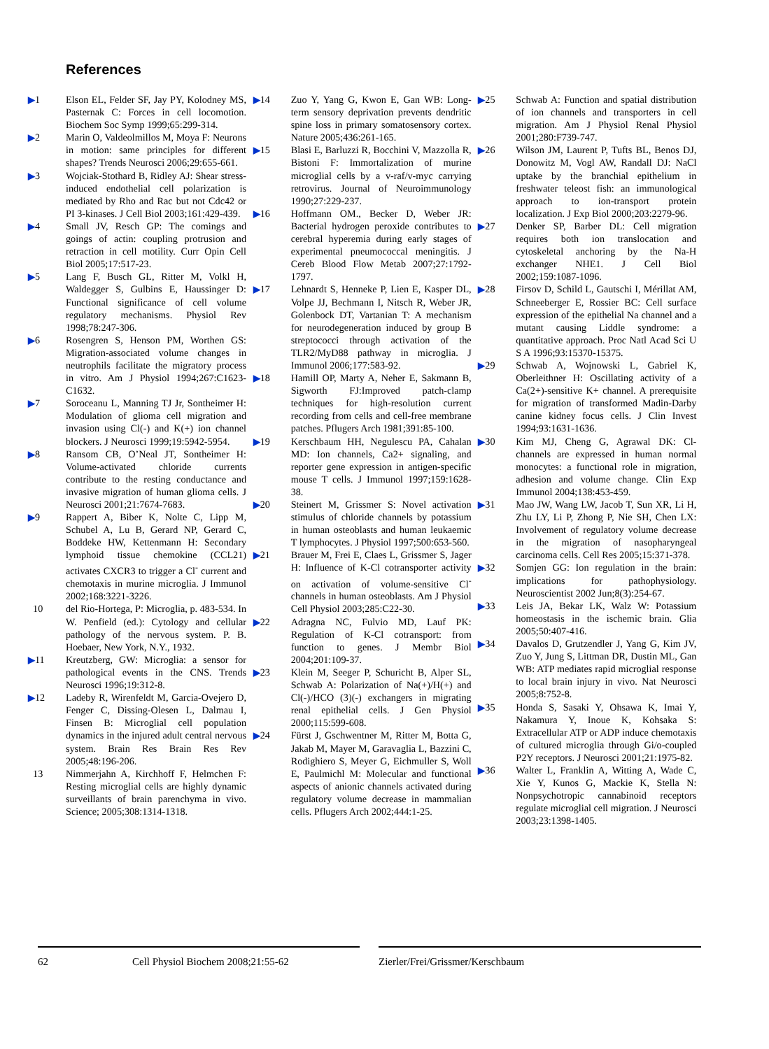References
▶1 Elson EL, Felder SF, Jay PY, Kolodney MS, Pasternak C: Forces in cell locomotion. Biochem Soc Symp 1999;65:299-314.
▶2 Marin O, Valdeolmillos M, Moya F: Neurons in motion: same principles for different shapes? Trends Neurosci 2006;29:655-661.
▶3 Wojciak-Stothard B, Ridley AJ: Shear stress-induced endothelial cell polarization is mediated by Rho and Rac but not Cdc42 or PI 3-kinases. J Cell Biol 2003;161:429-439.
▶4 Small JV, Resch GP: The comings and goings of actin: coupling protrusion and retraction in cell motility. Curr Opin Cell Biol 2005;17:517-23.
▶5 Lang F, Busch GL, Ritter M, Volkl H, Waldegger S, Gulbins E, Haussinger D: Functional significance of cell volume regulatory mechanisms. Physiol Rev 1998;78:247-306.
▶6 Rosengren S, Henson PM, Worthen GS: Migration-associated volume changes in neutrophils facilitate the migratory process in vitro. Am J Physiol 1994;267:C1623-C1632.
▶7 Soroceanu L, Manning TJ Jr, Sontheimer H: Modulation of glioma cell migration and invasion using Cl(-) and K(+) ion channel blockers. J Neurosci 1999;19:5942-5954.
▶8 Ransom CB, O’Neal JT, Sontheimer H: Volume-activated chloride currents contribute to the resting conductance and invasive migration of human glioma cells. J Neurosci 2001;21:7674-7683.
▶9 Rappert A, Biber K, Nolte C, Lipp M, Schubel A, Lu B, Gerard NP, Gerard C, Boddeke HW, Kettenmann H: Secondary lymphoid tissue chemokine (CCL21) activates CXCR3 to trigger a Cl<sup>-</sup> current and chemotaxis in murine microglia. J Immunol 2002;168:3221-3226.
10 del Rio-Hortega, P: Microglia, p. 483-534. In W. Penfield (ed.): Cytology and cellular pathology of the nervous system. P. B. Hoebaer, New York, N.Y., 1932.
▶11 Kreutzberg, GW: Microglia: a sensor for pathological events in the CNS. Trends Neurosci 1996;19:312-8.
▶12 Ladeby R, Wirenfeldt M, Garcia-Ovejero D, Fenger C, Dissing-Olesen L, Dalmau I, Finsen B: Microglial cell population dynamics in the injured adult central nervous system. Brain Res Brain Res Rev 2005;48:196-206.
13 Nimmerjahn A, Kirchhoff F, Helmchen F: Resting microglial cells are highly dynamic surveillants of brain parenchyma in vivo. Science; 2005;308:1314-1318.
▶14 Zuo Y, Yang G, Kwon E, Gan WB: Long-term sensory deprivation prevents dendritic spine loss in primary somatosensory cortex. Nature 2005;436:261-165.
▶15 Blasi E, Barluzzi R, Bocchini V, Mazzolla R, Bistoni F: Immortalization of murine microglial cells by a v-raf/v-myc carrying retrovirus. Journal of Neuroimmunology 1990;27:229-237.
▶16 Hoffmann OM., Becker D, Weber JR: Bacterial hydrogen peroxide contributes to cerebral hyperemia during early stages of experimental pneumococcal meningitis. J Cereb Blood Flow Metab 2007;27:1792-1797.
▶17 Lehnardt S, Henneke P, Lien E, Kasper DL, Volpe JJ, Bechmann I, Nitsch R, Weber JR, Golenbock DT, Vartanian T: A mechanism for neurodegeneration induced by group B streptococci through activation of the TLR2/MyD88 pathway in microglia. J Immunol 2006;177:583-92.
▶18 Hamill OP, Marty A, Neher E, Sakmann B, Sigworth FJ:Improved patch-clamp techniques for high-resolution current recording from cells and cell-free membrane patches. Pflugers Arch 1981;391:85-100.
▶19 Kerschbaum HH, Negulescu PA, Cahalan MD: Ion channels, Ca2+ signaling, and reporter gene expression in antigen-specific mouse T cells. J Immunol 1997;159:1628-38.
▶20 Steinert M, Grissmer S: Novel activation stimulus of chloride channels by potassium in human osteoblasts and human leukaemic T lymphocytes. J Physiol 1997;500:653-560.
▶21 Brauer M, Frei E, Claes L, Grissmer S, Jager H: Influence of K-Cl cotransporter activity on activation of volume-sensitive Cl<sup>-</sup> channels in human osteoblasts. Am J Physiol Cell Physiol 2003;285:C22-30.
▶22 Adragna NC, Fulvio MD, Lauf PK: Regulation of K-Cl cotransport: from function to genes. J Membr Biol 2004;201:109-37.
▶23 Klein M, Seeger P, Schuricht B, Alper SL, Schwab A: Polarization of Na(+)/H(+) and Cl(-)/HCO (3)(-) exchangers in migrating renal epithelial cells. J Gen Physiol 2000;115:599-608.
▶24 Fürst J, Gschwentner M, Ritter M, Botta G, Jakab M, Mayer M, Garavaglia L, Bazzini C, Rodighiero S, Meyer G, Eichmuller S, Woll E, Paulmichl M: Molecular and functional aspects of anionic channels activated during regulatory volume decrease in mammalian cells. Pflugers Arch 2002;444:1-25.
▶25 Schwab A: Function and spatial distribution of ion channels and transporters in cell migration. Am J Physiol Renal Physiol 2001;280:F739-747.
▶26 Wilson JM, Laurent P, Tufts BL, Benos DJ, Donowitz M, Vogl AW, Randall DJ: NaCl uptake by the branchial epithelium in freshwater teleost fish: an immunological approach to ion-transport protein localization. J Exp Biol 2000;203:2279-96.
▶27 Denker SP, Barber DL: Cell migration requires both ion translocation and cytoskeletal anchoring by the Na-H exchanger NHE1. J Cell Biol 2002;159:1087-1096.
▶28 Firsov D, Schild L, Gautschi I, Mérillat AM, Schneeberger E, Rossier BC: Cell surface expression of the epithelial Na channel and a mutant causing Liddle syndrome: a quantitative approach. Proc Natl Acad Sci U S A 1996;93:15370-15375.
▶29 Schwab A, Wojnowski L, Gabriel K, Oberleithner H: Oscillating activity of a Ca(2+)-sensitive K+ channel. A prerequisite for migration of transformed Madin-Darby canine kidney focus cells. J Clin Invest 1994;93:1631-1636.
▶30 Kim MJ, Cheng G, Agrawal DK: Cl- channels are expressed in human normal monocytes: a functional role in migration, adhesion and volume change. Clin Exp Immunol 2004;138:453-459.
▶31 Mao JW, Wang LW, Jacob T, Sun XR, Li H, Zhu LY, Li P, Zhong P, Nie SH, Chen LX: Involvement of regulatory volume decrease in the migration of nasopharyngeal carcinoma cells. Cell Res 2005;15:371-378.
▶32 Somjen GG: Ion regulation in the brain: implications for pathophysiology. Neuroscientist 2002 Jun;8(3):254-67.
▶33 Leis JA, Bekar LK, Walz W: Potassium homeostasis in the ischemic brain. Glia 2005;50:407-416.
▶34 Davalos D, Grutzendler J, Yang G, Kim JV, Zuo Y, Jung S, Littman DR, Dustin ML, Gan WB: ATP mediates rapid microglial response to local brain injury in vivo. Nat Neurosci 2005;8:752-8.
▶35 Honda S, Sasaki Y, Ohsawa K, Imai Y, Nakamura Y, Inoue K, Kohsaka S: Extracellular ATP or ADP induce chemotaxis of cultured microglia through Gi/o-coupled P2Y receptors. J Neurosci 2001;21:1975-82.
▶36 Walter L, Franklin A, Witting A, Wade C, Xie Y, Kunos G, Mackie K, Stella N: Nonpsychotropic cannabinoid receptors regulate microglial cell migration. J Neurosci 2003;23:1398-1405.
62 Cell Physiol Biochem 2008;21:55-62 Zierler/Frei/Grissmer/Kerschbaum